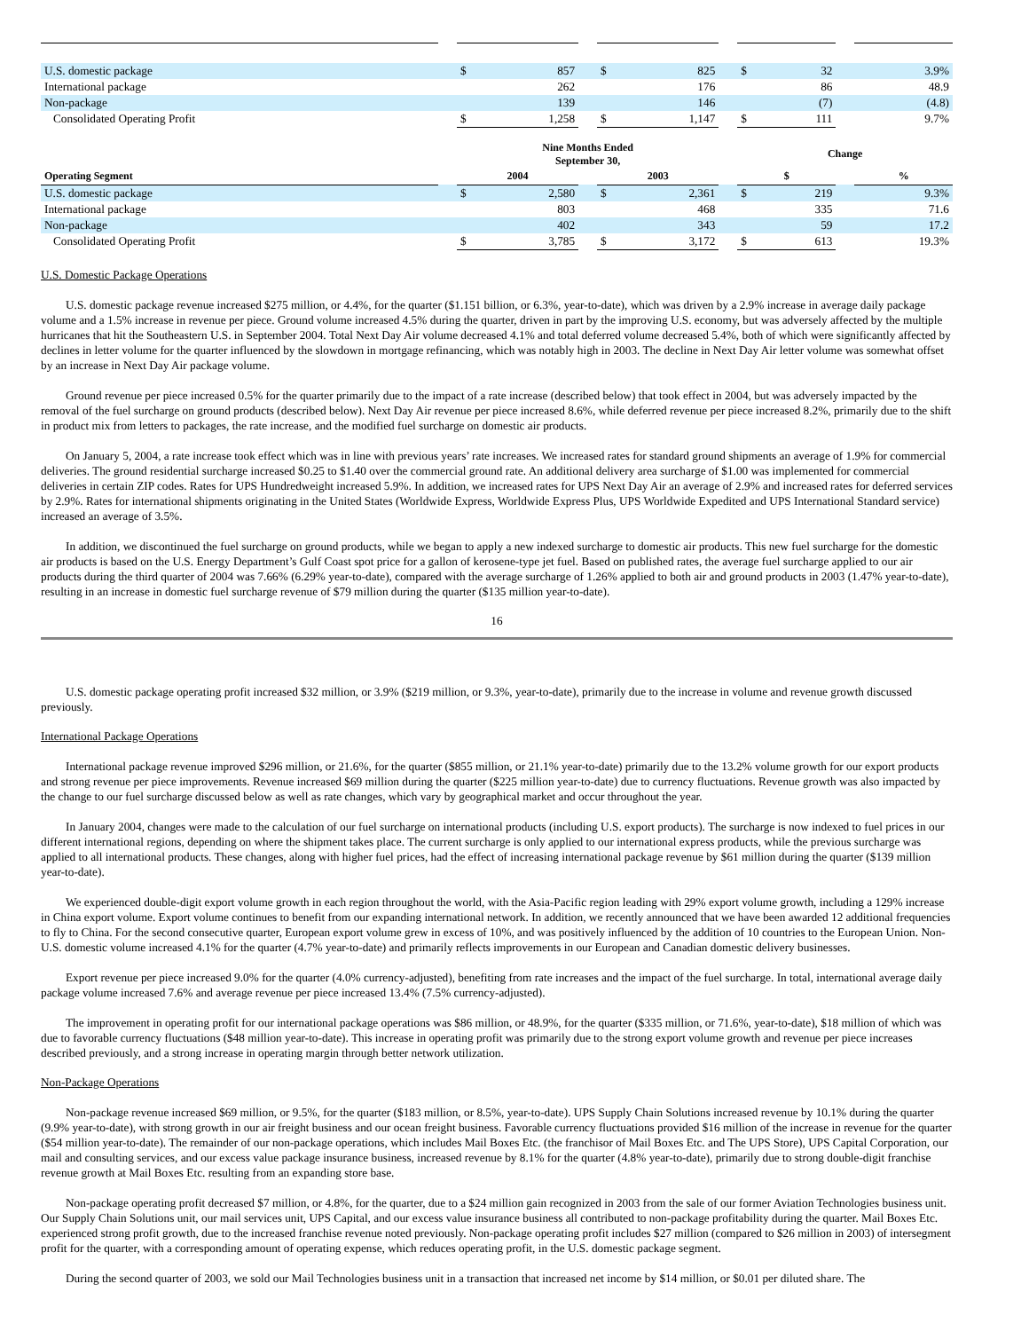| U.S. domestic package | | $ | 857 | | $ | 825 | | $ | 32 | | 3.9% |
| International package | | | 262 | | | 176 | | | 86 | | 48.9 |
| Non-package | | | 139 | | | 146 | | | (7) | | (4.8) |
| Consolidated Operating Profit | | $ | 1,258 | | $ | 1,147 | | $ | 111 | | 9.7% |
| | | Nine Months Ended September 30, | | | | | | Change | | | |
| Operating Segment | | 2004 | | | 2003 | | | $ | | | % |
| U.S. domestic package | | $ | 2,580 | | $ | 2,361 | | $ | 219 | | 9.3% |
| International package | | | 803 | | | 468 | | | 335 | | 71.6 |
| Non-package | | | 402 | | | 343 | | | 59 | | 17.2 |
| Consolidated Operating Profit | | $ | 3,785 | | $ | 3,172 | | $ | 613 | | 19.3% |
U.S. Domestic Package Operations
U.S. domestic package revenue increased $275 million, or 4.4%, for the quarter ($1.151 billion, or 6.3%, year-to-date), which was driven by a 2.9% increase in average daily package volume and a 1.5% increase in revenue per piece. Ground volume increased 4.5% during the quarter, driven in part by the improving U.S. economy, but was adversely affected by the multiple hurricanes that hit the Southeastern U.S. in September 2004. Total Next Day Air volume decreased 4.1% and total deferred volume decreased 5.4%, both of which were significantly affected by declines in letter volume for the quarter influenced by the slowdown in mortgage refinancing, which was notably high in 2003. The decline in Next Day Air letter volume was somewhat offset by an increase in Next Day Air package volume.
Ground revenue per piece increased 0.5% for the quarter primarily due to the impact of a rate increase (described below) that took effect in 2004, but was adversely impacted by the removal of the fuel surcharge on ground products (described below). Next Day Air revenue per piece increased 8.6%, while deferred revenue per piece increased 8.2%, primarily due to the shift in product mix from letters to packages, the rate increase, and the modified fuel surcharge on domestic air products.
On January 5, 2004, a rate increase took effect which was in line with previous years’ rate increases. We increased rates for standard ground shipments an average of 1.9% for commercial deliveries. The ground residential surcharge increased $0.25 to $1.40 over the commercial ground rate. An additional delivery area surcharge of $1.00 was implemented for commercial deliveries in certain ZIP codes. Rates for UPS Hundredweight increased 5.9%. In addition, we increased rates for UPS Next Day Air an average of 2.9% and increased rates for deferred services by 2.9%. Rates for international shipments originating in the United States (Worldwide Express, Worldwide Express Plus, UPS Worldwide Expedited and UPS International Standard service) increased an average of 3.5%.
In addition, we discontinued the fuel surcharge on ground products, while we began to apply a new indexed surcharge to domestic air products. This new fuel surcharge for the domestic air products is based on the U.S. Energy Department’s Gulf Coast spot price for a gallon of kerosene-type jet fuel. Based on published rates, the average fuel surcharge applied to our air products during the third quarter of 2004 was 7.66% (6.29% year-to-date), compared with the average surcharge of 1.26% applied to both air and ground products in 2003 (1.47% year-to-date), resulting in an increase in domestic fuel surcharge revenue of $79 million during the quarter ($135 million year-to-date).
16
U.S. domestic package operating profit increased $32 million, or 3.9% ($219 million, or 9.3%, year-to-date), primarily due to the increase in volume and revenue growth discussed previously.
International Package Operations
International package revenue improved $296 million, or 21.6%, for the quarter ($855 million, or 21.1% year-to-date) primarily due to the 13.2% volume growth for our export products and strong revenue per piece improvements. Revenue increased $69 million during the quarter ($225 million year-to-date) due to currency fluctuations. Revenue growth was also impacted by the change to our fuel surcharge discussed below as well as rate changes, which vary by geographical market and occur throughout the year.
In January 2004, changes were made to the calculation of our fuel surcharge on international products (including U.S. export products). The surcharge is now indexed to fuel prices in our different international regions, depending on where the shipment takes place. The current surcharge is only applied to our international express products, while the previous surcharge was applied to all international products. These changes, along with higher fuel prices, had the effect of increasing international package revenue by $61 million during the quarter ($139 million year-to-date).
We experienced double-digit export volume growth in each region throughout the world, with the Asia-Pacific region leading with 29% export volume growth, including a 129% increase in China export volume. Export volume continues to benefit from our expanding international network. In addition, we recently announced that we have been awarded 12 additional frequencies to fly to China. For the second consecutive quarter, European export volume grew in excess of 10%, and was positively influenced by the addition of 10 countries to the European Union. Non-U.S. domestic volume increased 4.1% for the quarter (4.7% year-to-date) and primarily reflects improvements in our European and Canadian domestic delivery businesses.
Export revenue per piece increased 9.0% for the quarter (4.0% currency-adjusted), benefiting from rate increases and the impact of the fuel surcharge. In total, international average daily package volume increased 7.6% and average revenue per piece increased 13.4% (7.5% currency-adjusted).
The improvement in operating profit for our international package operations was $86 million, or 48.9%, for the quarter ($335 million, or 71.6%, year-to-date), $18 million of which was due to favorable currency fluctuations ($48 million year-to-date). This increase in operating profit was primarily due to the strong export volume growth and revenue per piece increases described previously, and a strong increase in operating margin through better network utilization.
Non-Package Operations
Non-package revenue increased $69 million, or 9.5%, for the quarter ($183 million, or 8.5%, year-to-date). UPS Supply Chain Solutions increased revenue by 10.1% during the quarter (9.9% year-to-date), with strong growth in our air freight business and our ocean freight business. Favorable currency fluctuations provided $16 million of the increase in revenue for the quarter ($54 million year-to-date). The remainder of our non-package operations, which includes Mail Boxes Etc. (the franchisor of Mail Boxes Etc. and The UPS Store), UPS Capital Corporation, our mail and consulting services, and our excess value package insurance business, increased revenue by 8.1% for the quarter (4.8% year-to-date), primarily due to strong double-digit franchise revenue growth at Mail Boxes Etc. resulting from an expanding store base.
Non-package operating profit decreased $7 million, or 4.8%, for the quarter, due to a $24 million gain recognized in 2003 from the sale of our former Aviation Technologies business unit. Our Supply Chain Solutions unit, our mail services unit, UPS Capital, and our excess value insurance business all contributed to non-package profitability during the quarter. Mail Boxes Etc. experienced strong profit growth, due to the increased franchise revenue noted previously. Non-package operating profit includes $27 million (compared to $26 million in 2003) of intersegment profit for the quarter, with a corresponding amount of operating expense, which reduces operating profit, in the U.S. domestic package segment.
During the second quarter of 2003, we sold our Mail Technologies business unit in a transaction that increased net income by $14 million, or $0.01 per diluted share. The